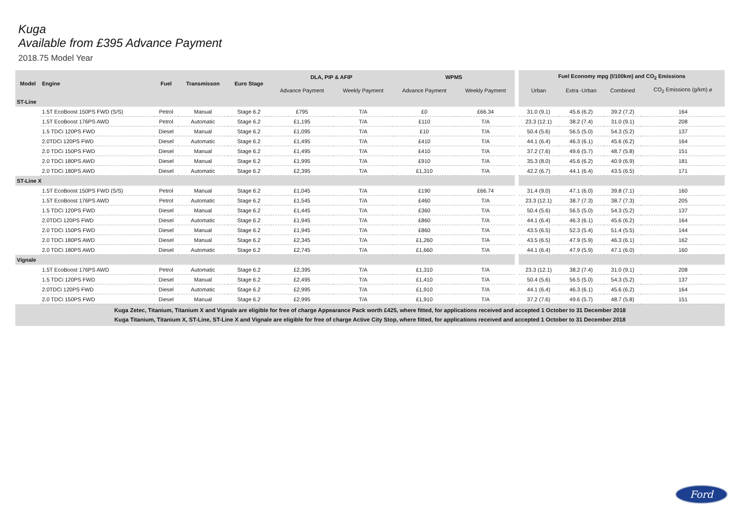Kuga
Available from £395 Advance Payment
2018.75 Model Year
| Model | Engine | Fuel | Transmisson | Euro Stage | DLA, PIP & AFIP | | WPMS | | | Fuel Economy mpg (l/100km) and CO<sub>2</sub> Emissions | | | |
| | | | | | Advance Payment | Weekly Payment | Advance Payment | Weekly Payment | | Urban | Extra -Urban | Combined | CO<sub>2</sub> Emissions (g/km) ⌀ |
| ST-Line | | | | | | | | | | | | | |
| | 1.5T EcoBoost 150PS FWD (S/S) | Petrol | Manual | Stage 6.2 | £795 | T/A | £0 | £66.34 | | 31.0 (9.1) | 45.6 (6.2) | 39.2 (7.2) | 164 |
| | 1.5T EcoBoost 176PS AWD | Petrol | Automatic | Stage 6.2 | £1,195 | T/A | £110 | T/A | | 23.3 (12.1) | 38.2 (7.4) | 31.0 (9.1) | 208 |
| | 1.5 TDCi 120PS FWD | Diesel | Manual | Stage 6.2 | £1,095 | T/A | £10 | T/A | | 50.4 (5.6) | 56.5 (5.0) | 54.3 (5.2) | 137 |
| | 2.0TDCi 120PS FWD | Diesel | Automatic | Stage 6.2 | £1,495 | T/A | £410 | T/A | | 44.1 (6.4) | 46.3 (6.1) | 45.6 (6.2) | 164 |
| | 2.0 TDCi 150PS FWD | Diesel | Manual | Stage 6.2 | £1,495 | T/A | £410 | T/A | | 37.2 (7.6) | 49.6 (5.7) | 48.7 (5.8) | 151 |
| | 2.0 TDCi 180PS AWD | Diesel | Manual | Stage 6.2 | £1,995 | T/A | £910 | T/A | | 35.3 (8.0) | 45.6 (6.2) | 40.9 (6.9) | 181 |
| | 2.0 TDCi 180PS AWD | Diesel | Automatic | Stage 6.2 | £2,395 | T/A | £1,310 | T/A | | 42.2 (6.7) | 44.1 (6.4) | 43.5 (6.5) | 171 |
| ST-Line X | | | | | | | | | | | | | |
| | 1.5T EcoBoost 150PS FWD (S/S) | Petrol | Manual | Stage 6.2 | £1,045 | T/A | £190 | £66.74 | | 31.4 (9.0) | 47.1 (6.0) | 39.8 (7.1) | 160 |
| | 1.5T EcoBoost 176PS AWD | Petrol | Automatic | Stage 6.2 | £1,545 | T/A | £460 | T/A | | 23.3 (12.1) | 38.7 (7.3) | 38.7 (7.3) | 205 |
| | 1.5 TDCi 120PS FWD | Diesel | Manual | Stage 6.2 | £1,445 | T/A | £360 | T/A | | 50.4 (5.6) | 56.5 (5.0) | 54.3 (5.2) | 137 |
| | 2.0TDCi 120PS FWD | Diesel | Automatic | Stage 6.2 | £1,945 | T/A | £860 | T/A | | 44.1 (6.4) | 46.3 (6.1) | 45.6 (6.2) | 164 |
| | 2.0 TDCi 150PS FWD | Diesel | Manual | Stage 6.2 | £1,945 | T/A | £860 | T/A | | 43.5 (6.5) | 52.3 (5.4) | 51.4 (5.5) | 144 |
| | 2.0 TDCi 180PS AWD | Diesel | Manual | Stage 6.2 | £2,345 | T/A | £1,260 | T/A | | 43.5 (6.5) | 47.9 (5.9) | 46.3 (6.1) | 162 |
| | 2.0 TDCi 180PS AWD | Diesel | Automatic | Stage 6.2 | £2,745 | T/A | £1,660 | T/A | | 44.1 (6.4) | 47.9 (5.9) | 47.1 (6.0) | 160 |
| Vignale | | | | | | | | | | | | | |
| | 1.5T EcoBoost 176PS AWD | Petrol | Automatic | Stage 6.2 | £2,395 | T/A | £1,310 | T/A | | 23.3 (12.1) | 38.2 (7.4) | 31.0 (9.1) | 208 |
| | 1.5 TDCi 120PS FWD | Diesel | Manual | Stage 6.2 | £2,495 | T/A | £1,410 | T/A | | 50.4 (5.6) | 56.5 (5.0) | 54.3 (5.2) | 137 |
| | 2.0TDCi 120PS FWD | Diesel | Automatic | Stage 6.2 | £2,995 | T/A | £1,910 | T/A | | 44.1 (6.4) | 46.3 (6.1) | 45.6 (6.2) | 164 |
| | 2.0 TDCi 150PS FWD | Diesel | Manual | Stage 6.2 | £2,995 | T/A | £1,910 | T/A | | 37.2 (7.6) | 49.6 (5.7) | 48.7 (5.8) | 151 |
| Kuga Zetec, Titanium, Titanium X and Vignale are eligible for free of charge Appearance Pack worth £425, where fitted, for applications received and accepted 1 October to 31 December 2018 Kuga Titanium, Titanium X, ST-Line, ST-Line X and Vignale are eligible for free of charge Active City Stop, where fitted, for applications received and accepted 1 October to 31 December 2018 | | | | | | | | | | | | | |
Ford